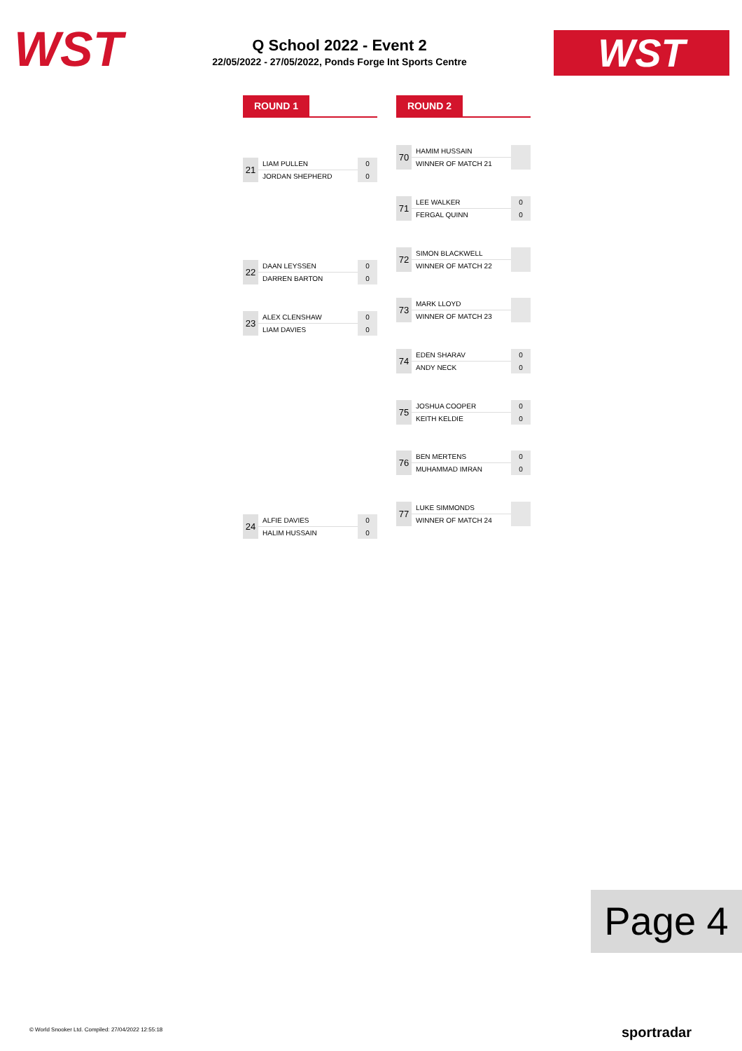WST
Q School 2022 - Event 2
22/05/2022 - 27/05/2022, Ponds Forge Int Sports Centre
WST
ROUND 1 ROUND 2
| 21 | LIAM PULLEN | 0 |
| | JORDAN SHEPHERD | 0 |
| 22 | DAAN LEYSSEN | 0 |
| | DARREN BARTON | 0 |
| 23 | ALEX CLENSHAW | 0 |
| | LIAM DAVIES | 0 |
| 24 | ALFIE DAVIES | 0 |
| | HALIM HUSSAIN | 0 |
| 70 | HAMIM HUSSAIN | |
| | WINNER OF MATCH 21 | |
| 71 | LEE WALKER | 0 |
| | FERGAL QUINN | 0 |
| 72 | SIMON BLACKWELL | |
| | WINNER OF MATCH 22 | |
| 73 | MARK LLOYD | |
| | WINNER OF MATCH 23 | |
| 74 | EDEN SHARAV | 0 |
| | ANDY NECK | 0 |
| 75 | JOSHUA COOPER | 0 |
| | KEITH KELDIE | 0 |
| 76 | BEN MERTENS | 0 |
| | MUHAMMAD IMRAN | 0 |
| 77 | LUKE SIMMONDS | |
| | WINNER OF MATCH 24 | |
Page 4
© World Snooker Ltd. Compiled: 27/04/2022 12:55:18
sportradar